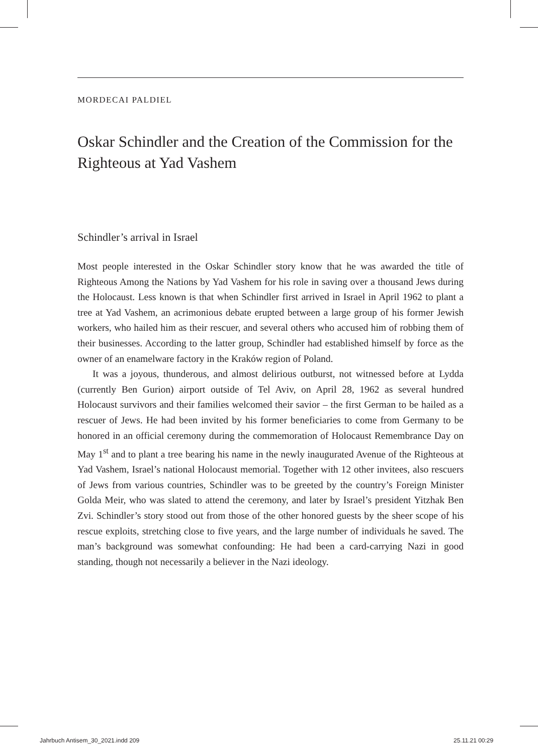MORDECAI PALDIEL
Oskar Schindler and the Creation of the Commission for the Righteous at Yad Vashem
Schindler’s arrival in Israel
Most people interested in the Oskar Schindler story know that he was awarded the title of Righteous Among the Nations by Yad Vashem for his role in saving over a thousand Jews during the Holocaust. Less known is that when Schindler first arrived in Israel in April 1962 to plant a tree at Yad Vashem, an acrimonious debate erupted between a large group of his former Jewish workers, who hailed him as their rescuer, and several others who accused him of robbing them of their businesses. According to the latter group, Schindler had established himself by force as the owner of an enamelware factory in the Kraków region of Poland.
It was a joyous, thunderous, and almost delirious outburst, not witnessed before at Lydda (currently Ben Gurion) airport outside of Tel Aviv, on April 28, 1962 as several hundred Holocaust survivors and their families welcomed their savior – the first German to be hailed as a rescuer of Jews. He had been invited by his former beneficiaries to come from Germany to be honored in an official ceremony during the commemoration of Holocaust Remembrance Day on May 1<sup>st</sup> and to plant a tree bearing his name in the newly inaugurated Avenue of the Right­eous at Yad Vashem, Israel’s national Holocaust memorial. Together with 12 other invitees, also rescuers of Jews from various countries, Schindler was to be greeted by the country’s Foreign Minister Golda Meir, who was slated to attend the cer­emony, and later by Israel’s president Yitzhak Ben Zvi. Schindler’s story stood out from those of the other honored guests by the sheer scope of his rescue exploits, stretching close to five years, and the large number of individuals he saved. The man’s background was somewhat confounding: He had been a card-carrying Nazi in good standing, though not necessarily a believer in the Nazi ideology.
Jahrbuch Antisem_30_2021.indd 209
25.11.21 00:29